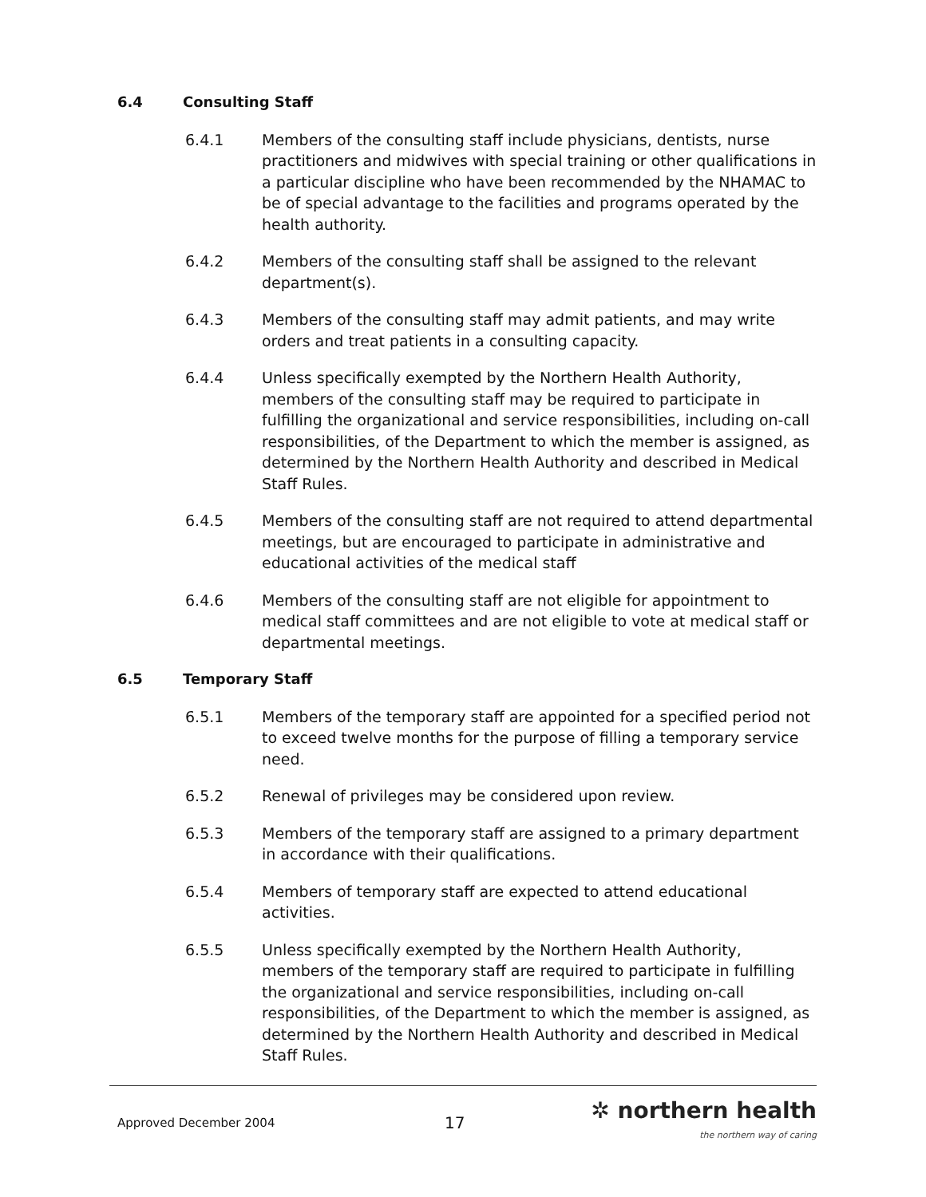6.4 Consulting Staff
6.4.1 Members of the consulting staff include physicians, dentists, nurse practitioners and midwives with special training or other qualifications in a particular discipline who have been recommended by the NHAMAC to be of special advantage to the facilities and programs operated by the health authority.
6.4.2 Members of the consulting staff shall be assigned to the relevant department(s).
6.4.3 Members of the consulting staff may admit patients, and may write orders and treat patients in a consulting capacity.
6.4.4 Unless specifically exempted by the Northern Health Authority, members of the consulting staff may be required to participate in fulfilling the organizational and service responsibilities, including on-call responsibilities, of the Department to which the member is assigned, as determined by the Northern Health Authority and described in Medical Staff Rules.
6.4.5 Members of the consulting staff are not required to attend departmental meetings, but are encouraged to participate in administrative and educational activities of the medical staff
6.4.6 Members of the consulting staff are not eligible for appointment to medical staff committees and are not eligible to vote at medical staff or departmental meetings.
6.5 Temporary Staff
6.5.1 Members of the temporary staff are appointed for a specified period not to exceed twelve months for the purpose of filling a temporary service need.
6.5.2 Renewal of privileges may be considered upon review.
6.5.3 Members of the temporary staff are assigned to a primary department in accordance with their qualifications.
6.5.4 Members of temporary staff are expected to attend educational activities.
6.5.5 Unless specifically exempted by the Northern Health Authority, members of the temporary staff are required to participate in fulfilling the organizational and service responsibilities, including on-call responsibilities, of the Department to which the member is assigned, as determined by the Northern Health Authority and described in Medical Staff Rules.
Approved December 2004
17
✲ northern health
the northern way of caring